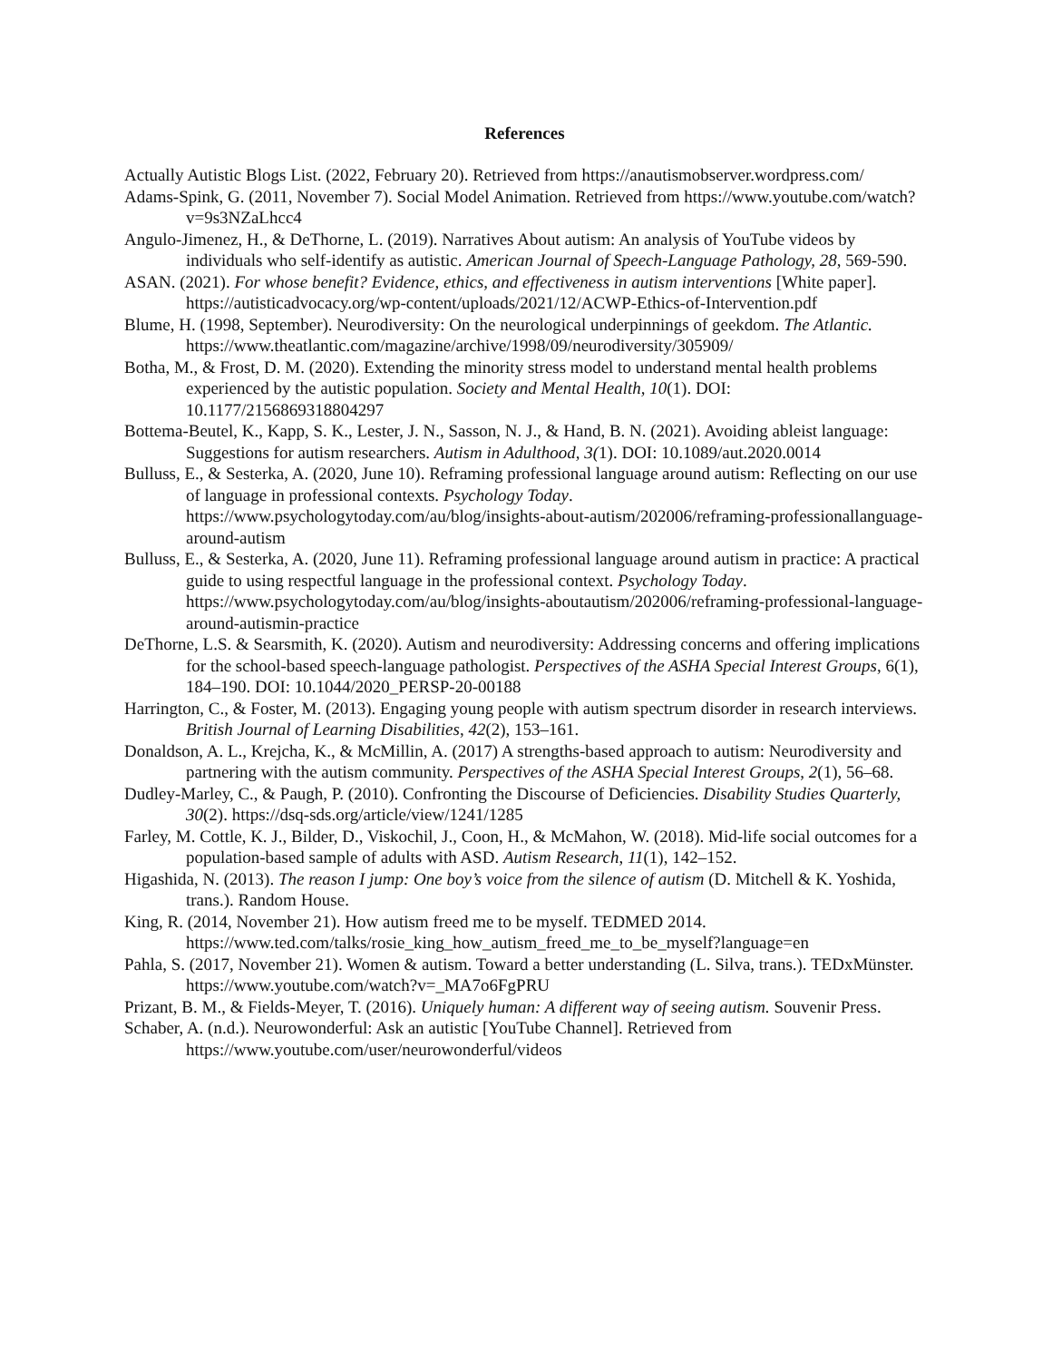References
Actually Autistic Blogs List. (2022, February 20). Retrieved from https://anautismobserver.wordpress.com/
Adams-Spink, G. (2011, November 7). Social Model Animation. Retrieved from https://www.youtube.com/watch?v=9s3NZaLhcc4
Angulo-Jimenez, H., & DeThorne, L. (2019). Narratives About autism: An analysis of YouTube videos by individuals who self-identify as autistic. American Journal of Speech-Language Pathology, 28, 569-590.
ASAN. (2021). For whose benefit? Evidence, ethics, and effectiveness in autism interventions [White paper]. https://autisticadvocacy.org/wp-content/uploads/2021/12/ACWP-Ethics-of-Intervention.pdf
Blume, H. (1998, September). Neurodiversity: On the neurological underpinnings of geekdom. The Atlantic. https://www.theatlantic.com/magazine/archive/1998/09/neurodiversity/305909/
Botha, M., & Frost, D. M. (2020). Extending the minority stress model to understand mental health problems experienced by the autistic population. Society and Mental Health, 10(1). DOI: 10.1177/2156869318804297
Bottema-Beutel, K., Kapp, S. K., Lester, J. N., Sasson, N. J., & Hand, B. N. (2021). Avoiding ableist language: Suggestions for autism researchers. Autism in Adulthood, 3(1). DOI: 10.1089/aut.2020.0014
Bulluss, E., & Sesterka, A. (2020, June 10). Reframing professional language around autism: Reflecting on our use of language in professional contexts. Psychology Today. https://www.psychologytoday.com/au/blog/insights-about-autism/202006/reframing-professionallanguage-around-autism
Bulluss, E., & Sesterka, A. (2020, June 11). Reframing professional language around autism in practice: A practical guide to using respectful language in the professional context. Psychology Today. https://www.psychologytoday.com/au/blog/insights-aboutautism/202006/reframing-professional-language-around-autismin-practice
DeThorne, L.S. & Searsmith, K. (2020). Autism and neurodiversity: Addressing concerns and offering implications for the school-based speech-language pathologist. Perspectives of the ASHA Special Interest Groups, 6(1), 184–190. DOI: 10.1044/2020_PERSP-20-00188
Harrington, C., & Foster, M. (2013). Engaging young people with autism spectrum disorder in research interviews. British Journal of Learning Disabilities, 42(2), 153–161.
Donaldson, A. L., Krejcha, K., & McMillin, A. (2017) A strengths-based approach to autism: Neurodiversity and partnering with the autism community. Perspectives of the ASHA Special Interest Groups, 2(1), 56–68.
Dudley-Marley, C., & Paugh, P. (2010). Confronting the Discourse of Deficiencies. Disability Studies Quarterly, 30(2). https://dsq-sds.org/article/view/1241/1285
Farley, M. Cottle, K. J., Bilder, D., Viskochil, J., Coon, H., & McMahon, W. (2018). Mid-life social outcomes for a population-based sample of adults with ASD. Autism Research, 11(1), 142–152.
Higashida, N. (2013). The reason I jump: One boy’s voice from the silence of autism (D. Mitchell & K. Yoshida, trans.). Random House.
King, R. (2014, November 21). How autism freed me to be myself. TEDMED 2014. https://www.ted.com/talks/rosie_king_how_autism_freed_me_to_be_myself?language=en
Pahla, S. (2017, November 21). Women & autism. Toward a better understanding (L. Silva, trans.). TEDxMünster. https://www.youtube.com/watch?v=_MA7o6FgPRU
Prizant, B. M., & Fields-Meyer, T. (2016). Uniquely human: A different way of seeing autism. Souvenir Press.
Schaber, A. (n.d.). Neurowonderful: Ask an autistic [YouTube Channel]. Retrieved from https://www.youtube.com/user/neurowonderful/videos